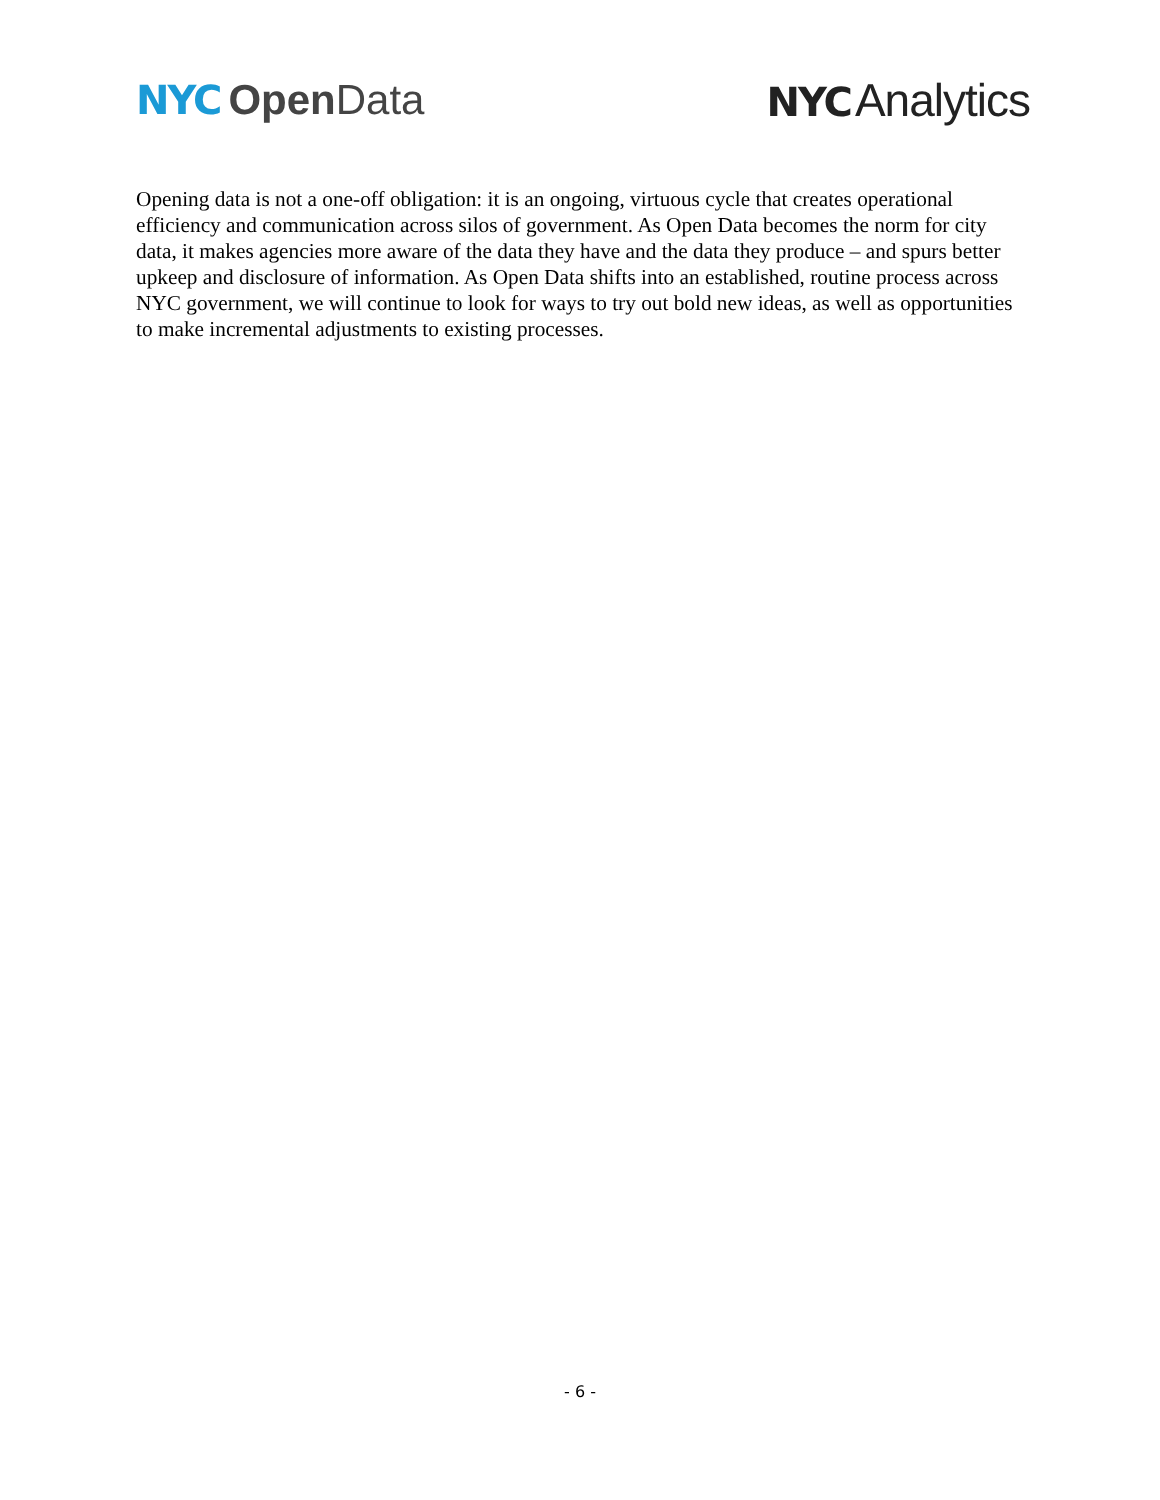NYC Open Data NYC Analytics
Opening data is not a one-off obligation: it is an ongoing, virtuous cycle that creates operational efficiency and communication across silos of government. As Open Data becomes the norm for city data, it makes agencies more aware of the data they have and the data they produce – and spurs better upkeep and disclosure of information. As Open Data shifts into an established, routine process across NYC government, we will continue to look for ways to try out bold new ideas, as well as opportunities to make incremental adjustments to existing processes.
- 6 -